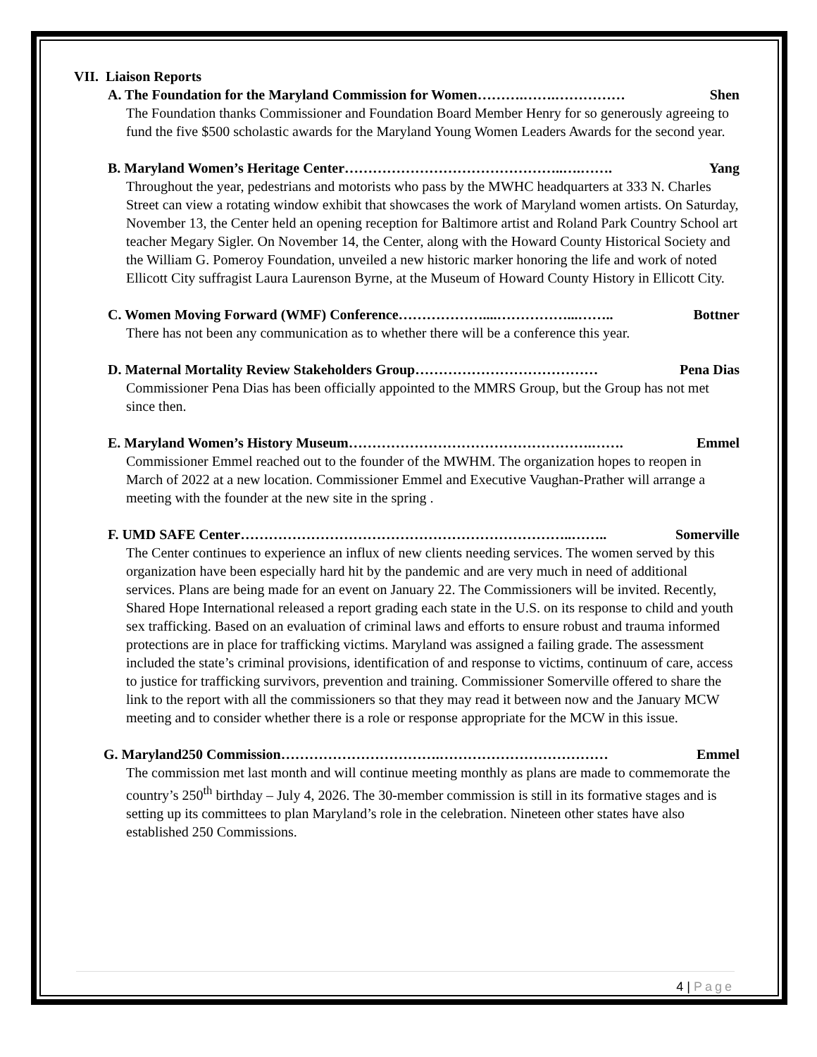VII. Liaison Reports
A. The Foundation for the Maryland Commission for Women……….…….…………… Shen
The Foundation thanks Commissioner and Foundation Board Member Henry for so generously agreeing to fund the five $500 scholastic awards for the Maryland Young Women Leaders Awards for the second year.
B. Maryland Women’s Heritage Center………………………………………..….……. Yang
Throughout the year, pedestrians and motorists who pass by the MWHC headquarters at 333 N. Charles Street can view a rotating window exhibit that showcases the work of Maryland women artists. On Saturday, November 13, the Center held an opening reception for Baltimore artist and Roland Park Country School art teacher Megary Sigler. On November 14, the Center, along with the Howard County Historical Society and the William G. Pomeroy Foundation, unveiled a new historic marker honoring the life and work of noted Ellicott City suffragist Laura Laurenson Byrne, at the Museum of Howard County History in Ellicott City.
C. Women Moving Forward (WMF) Conference………………....……………...…….. Bottner
There has not been any communication as to whether there will be a conference this year.
D. Maternal Mortality Review Stakeholders Group………………………………… Pena Dias
Commissioner Pena Dias has been officially appointed to the MMRS Group, but the Group has not met since then.
E. Maryland Women’s History Museum…………………………………………….……. Emmel
Commissioner Emmel reached out to the founder of the MWHM. The organization hopes to reopen in March of 2022 at a new location. Commissioner Emmel and Executive Vaughan-Prather will arrange a meeting with the founder at the new site in the spring .
F. UMD SAFE Center……………………………………………………………..…….. Somerville
The Center continues to experience an influx of new clients needing services. The women served by this organization have been especially hard hit by the pandemic and are very much in need of additional services. Plans are being made for an event on January 22. The Commissioners will be invited. Recently, Shared Hope International released a report grading each state in the U.S. on its response to child and youth sex trafficking. Based on an evaluation of criminal laws and efforts to ensure robust and trauma informed protections are in place for trafficking victims. Maryland was assigned a failing grade. The assessment included the state’s criminal provisions, identification of and response to victims, continuum of care, access to justice for trafficking survivors, prevention and training. Commissioner Somerville offered to share the link to the report with all the commissioners so that they may read it between now and the January MCW meeting and to consider whether there is a role or response appropriate for the MCW in this issue.
G. Maryland250 Commission…………………………….……………………………… Emmel
The commission met last month and will continue meeting monthly as plans are made to commemorate the country’s 250<sup>th</sup> birthday – July 4, 2026. The 30-member commission is still in its formative stages and is setting up its committees to plan Maryland’s role in the celebration. Nineteen other states have also established 250 Commissions.
4 | Page